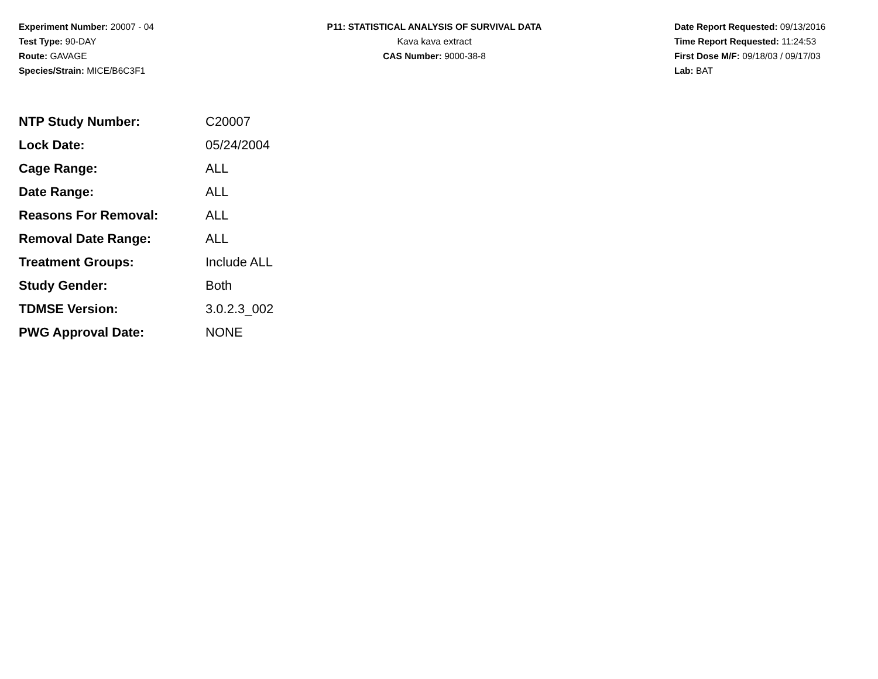Experiment Number: 20007 - 04
Test Type: 90-DAY
Route: GAVAGE
Species/Strain: MICE/B6C3F1
P11: STATISTICAL ANALYSIS OF SURVIVAL DATA
Kava kava extract
CAS Number: 9000-38-8
Date Report Requested: 09/13/2016
Time Report Requested: 11:24:53
First Dose M/F: 09/18/03 / 09/17/03
Lab: BAT
| NTP Study Number: | C20007 |
| Lock Date: | 05/24/2004 |
| Cage Range: | ALL |
| Date Range: | ALL |
| Reasons For Removal: | ALL |
| Removal Date Range: | ALL |
| Treatment Groups: | Include ALL |
| Study Gender: | Both |
| TDMSE Version: | 3.0.2.3_002 |
| PWG Approval Date: | NONE |